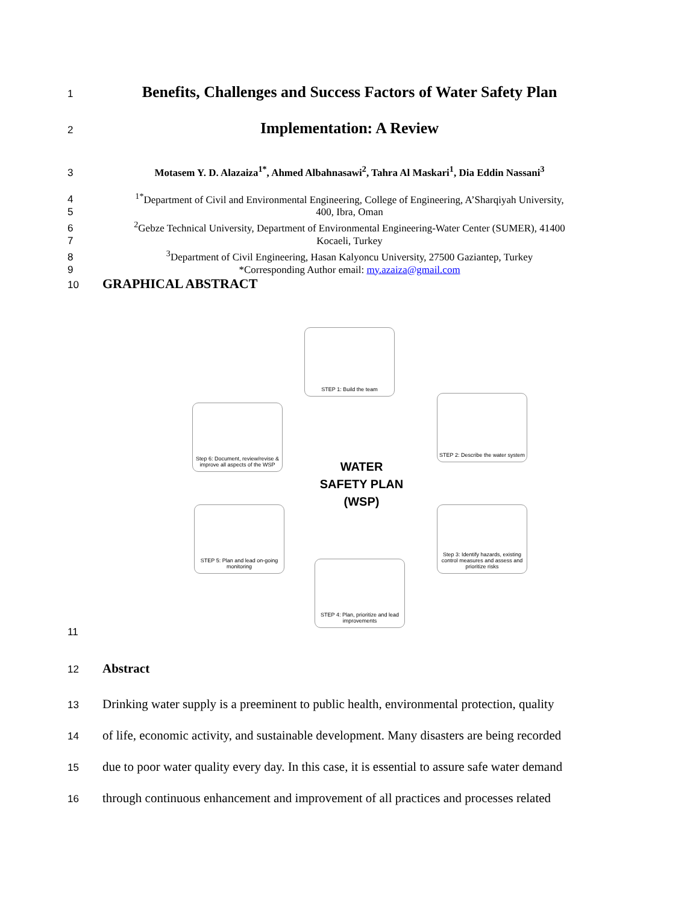1
Benefits, Challenges and Success Factors of Water Safety Plan
2
Implementation: A Review
3 Motasem Y. D. Alazaiza<sup>1*</sup>, Ahmed Albahnasawi<sup>2</sup>, Tahra Al Maskari<sup>1</sup>, Dia Eddin Nassani<sup>3</sup>
4 <sup>1*</sup>Department of Civil and Environmental Engineering, College of Engineering, A’Sharqiyah University,
5 400, Ibra, Oman
6 <sup>2</sup> Gebze Technical University, Department of Environmental Engineering-Water Center (SUMER), 41400
7 Kocaeli, Turkey
8 <sup>3</sup> Department of Civil Engineering, Hasan Kalyoncu University, 27500 Gaziantep, Turkey
9 *Corresponding Author email: my.azaiza@gmail.com
10
GRAPHICAL ABSTRACT
STEP 1: Build the team
STEP 2: Describe the water system
Step 3: Identify hazards, existing control measures and assess and prioritize risks
STEP 4: Plan, prioritize and lead improvements
STEP 5: Plan and lead on-going monitoring
Step 6: Document, review/revise & improve all aspects of the WSP
WATER
SAFETY PLAN
(WSP)
11
12
Abstract
13
Drinking water supply is a preeminent to public health, environmental protection, quality
14
of life, economic activity, and sustainable development. Many disasters are being recorded
15
due to poor water quality every day. In this case, it is essential to assure safe water demand
16
through continuous enhancement and improvement of all practices and processes related